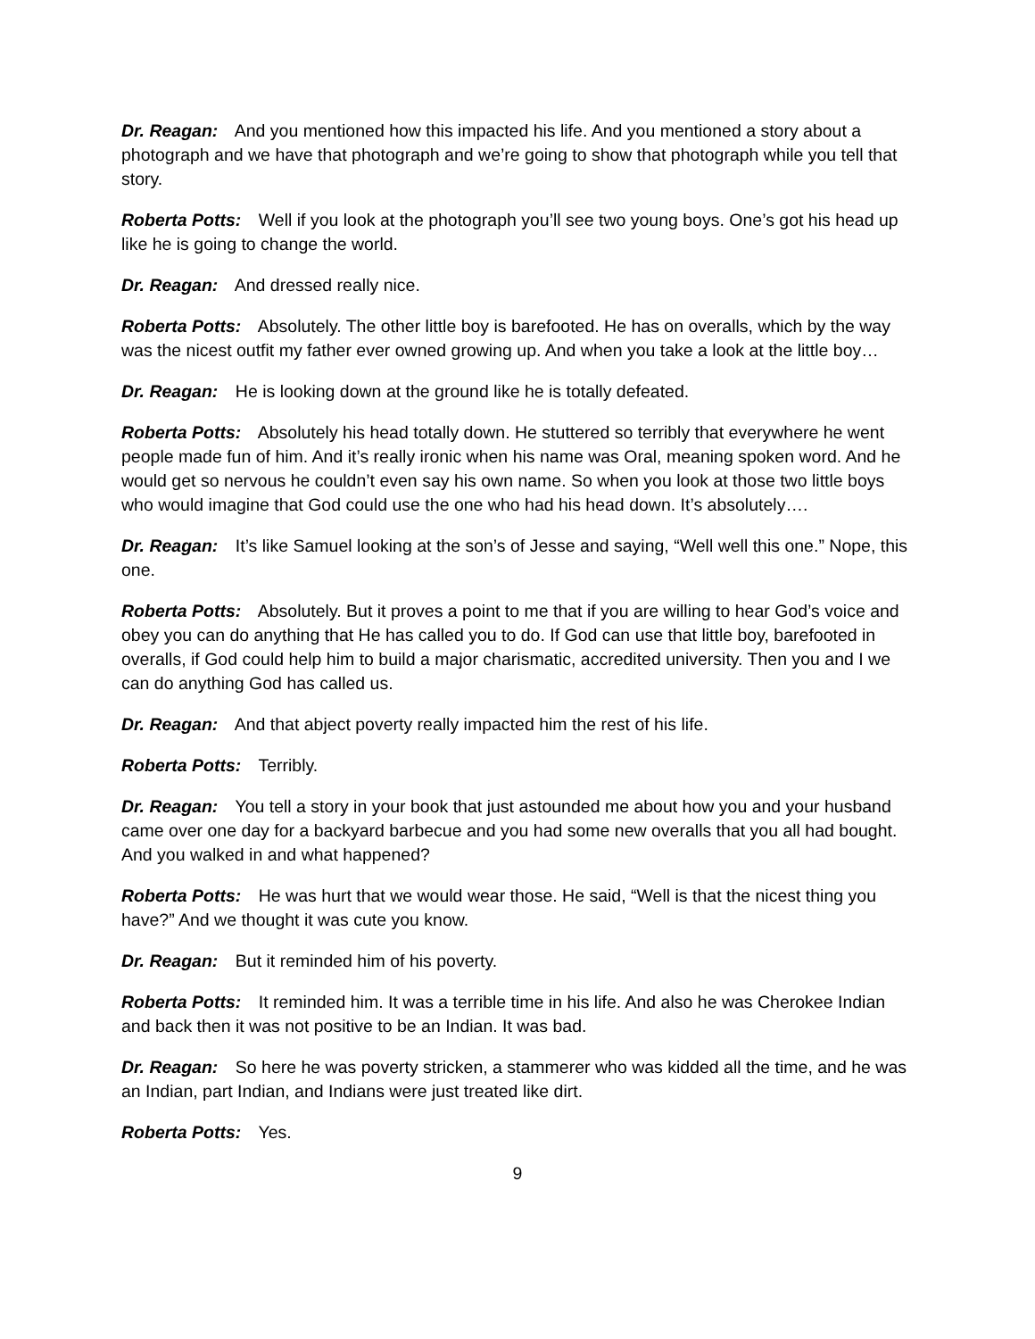Dr. Reagan: And you mentioned how this impacted his life. And you mentioned a story about a photograph and we have that photograph and we’re going to show that photograph while you tell that story.
Roberta Potts: Well if you look at the photograph you’ll see two young boys. One’s got his head up like he is going to change the world.
Dr. Reagan: And dressed really nice.
Roberta Potts: Absolutely. The other little boy is barefooted. He has on overalls, which by the way was the nicest outfit my father ever owned growing up. And when you take a look at the little boy…
Dr. Reagan: He is looking down at the ground like he is totally defeated.
Roberta Potts: Absolutely his head totally down. He stuttered so terribly that everywhere he went people made fun of him. And it’s really ironic when his name was Oral, meaning spoken word. And he would get so nervous he couldn’t even say his own name. So when you look at those two little boys who would imagine that God could use the one who had his head down. It’s absolutely….
Dr. Reagan: It’s like Samuel looking at the son’s of Jesse and saying, “Well well this one.” Nope, this one.
Roberta Potts: Absolutely. But it proves a point to me that if you are willing to hear God’s voice and obey you can do anything that He has called you to do. If God can use that little boy, barefooted in overalls, if God could help him to build a major charismatic, accredited university. Then you and I we can do anything God has called us.
Dr. Reagan: And that abject poverty really impacted him the rest of his life.
Roberta Potts: Terribly.
Dr. Reagan: You tell a story in your book that just astounded me about how you and your husband came over one day for a backyard barbecue and you had some new overalls that you all had bought. And you walked in and what happened?
Roberta Potts: He was hurt that we would wear those. He said, “Well is that the nicest thing you have?” And we thought it was cute you know.
Dr. Reagan: But it reminded him of his poverty.
Roberta Potts: It reminded him. It was a terrible time in his life. And also he was Cherokee Indian and back then it was not positive to be an Indian. It was bad.
Dr. Reagan: So here he was poverty stricken, a stammerer who was kidded all the time, and he was an Indian, part Indian, and Indians were just treated like dirt.
Roberta Potts: Yes.
9